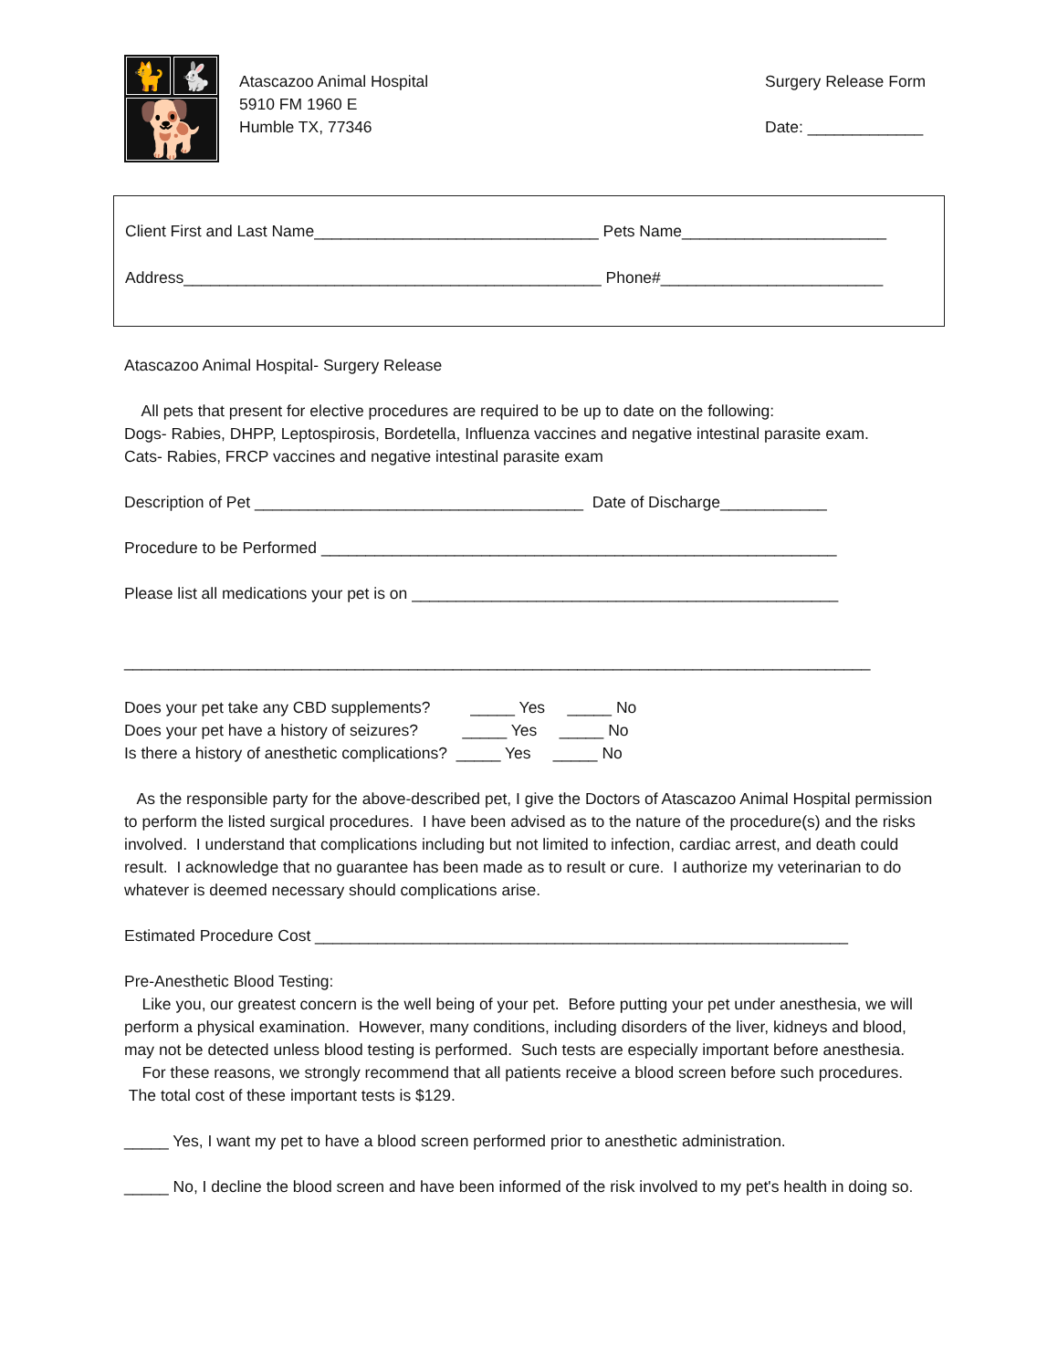🐈
🐇
🐕
Atascazoo Animal Hospital
5910 FM 1960 E
Humble TX, 77346
Surgery Release Form
Date: _____________
Client First and Last Name________________________________ Pets Name_______________________
Address_______________________________________________ Phone#_________________________
Atascazoo Animal Hospital- Surgery Release
All pets that present for elective procedures are required to be up to date on the following:
Dogs- Rabies, DHPP, Leptospirosis, Bordetella, Influenza vaccines and negative intestinal parasite exam.
Cats- Rabies, FRCP vaccines and negative intestinal parasite exam
Description of Pet _____________________________________ Date of Discharge____________
Procedure to be Performed __________________________________________________________
Please list all medications your pet is on ________________________________________________
____________________________________________________________________________________
Does your pet take any CBD supplements? _____ Yes _____ No
Does your pet have a history of seizures? _____ Yes _____ No
Is there a history of anesthetic complications? _____ Yes _____ No
As the responsible party for the above-described pet, I give the Doctors of Atascazoo Animal Hospital permission to perform the listed surgical procedures. I have been advised as to the nature of the procedure(s) and the risks involved. I understand that complications including but not limited to infection, cardiac arrest, and death could result. I acknowledge that no guarantee has been made as to result or cure. I authorize my veterinarian to do whatever is deemed necessary should complications arise.
Estimated Procedure Cost ____________________________________________________________
Pre-Anesthetic Blood Testing:
Like you, our greatest concern is the well being of your pet. Before putting your pet under anesthesia, we will perform a physical examination. However, many conditions, including disorders of the liver, kidneys and blood, may not be detected unless blood testing is performed. Such tests are especially important before anesthesia.
For these reasons, we strongly recommend that all patients receive a blood screen before such procedures. The total cost of these important tests is $129.
_____ Yes, I want my pet to have a blood screen performed prior to anesthetic administration.
_____ No, I decline the blood screen and have been informed of the risk involved to my pet's health in doing so.